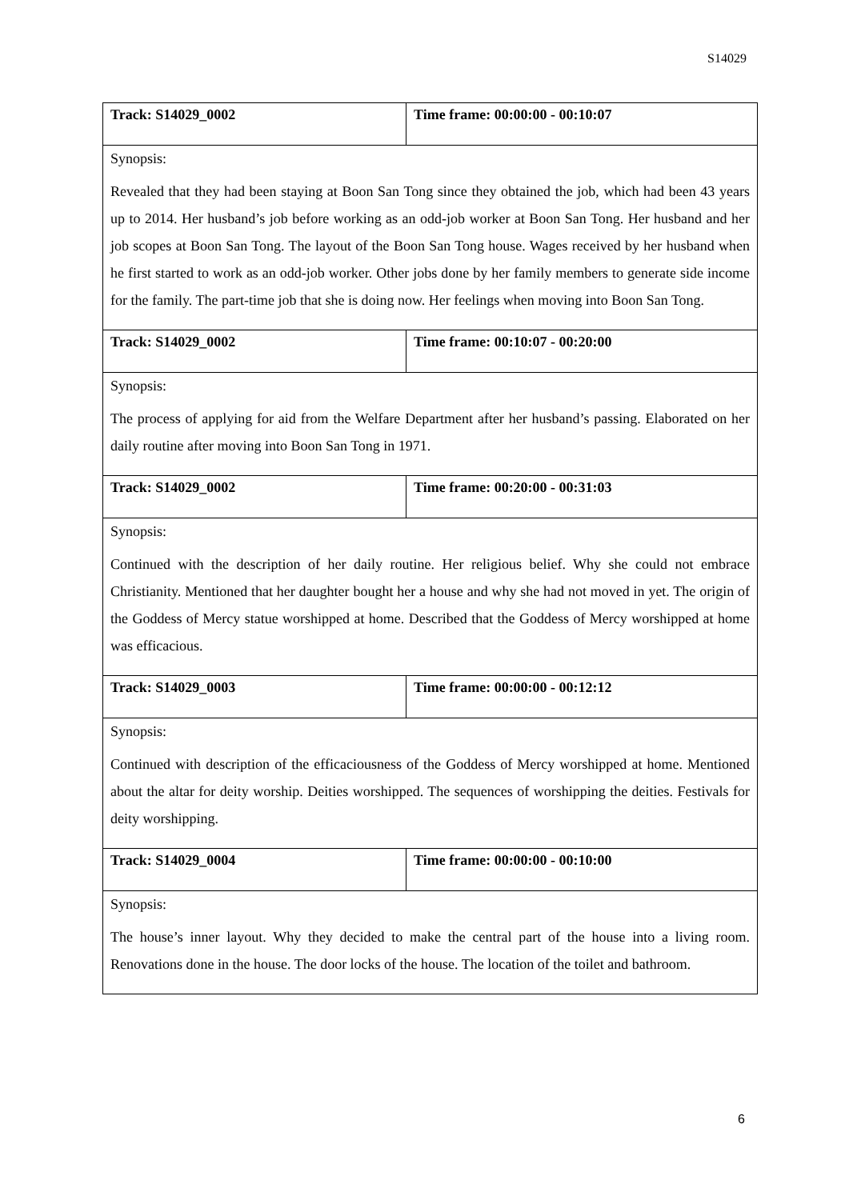S14029
| Track: S14029_0002 | Time frame: 00:00:00 - 00:10:07 |
| Synopsis: Revealed that they had been staying at Boon San Tong since they obtained the job, which had been 43 years up to 2014. Her husband’s job before working as an odd-job worker at Boon San Tong. Her husband and her job scopes at Boon San Tong. The layout of the Boon San Tong house. Wages received by her husband when he first started to work as an odd-job worker. Other jobs done by her family members to generate side income for the family. The part-time job that she is doing now. Her feelings when moving into Boon San Tong. | |
| Track: S14029_0002 | Time frame: 00:10:07 - 00:20:00 |
| Synopsis: The process of applying for aid from the Welfare Department after her husband’s passing. Elaborated on her daily routine after moving into Boon San Tong in 1971. | |
| Track: S14029_0002 | Time frame: 00:20:00 - 00:31:03 |
| Synopsis: Continued with the description of her daily routine. Her religious belief. Why she could not embrace Christianity. Mentioned that her daughter bought her a house and why she had not moved in yet. The origin of the Goddess of Mercy statue worshipped at home. Described that the Goddess of Mercy worshipped at home was efficacious. | |
| Track: S14029_0003 | Time frame: 00:00:00 - 00:12:12 |
| Synopsis: Continued with description of the efficaciousness of the Goddess of Mercy worshipped at home. Mentioned about the altar for deity worship. Deities worshipped. The sequences of worshipping the deities. Festivals for deity worshipping. | |
| Track: S14029_0004 | Time frame: 00:00:00 - 00:10:00 |
| Synopsis: The house’s inner layout. Why they decided to make the central part of the house into a living room. Renovations done in the house. The door locks of the house. The location of the toilet and bathroom. | |
6